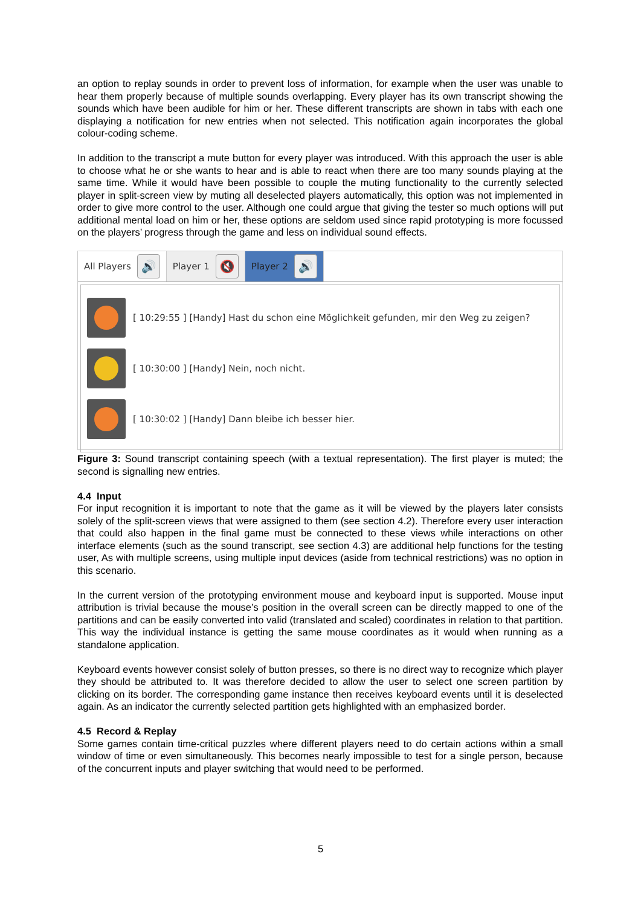an option to replay sounds in order to prevent loss of information, for example when the user was unable to hear them properly because of multiple sounds overlapping. Every player has its own transcript showing the sounds which have been audible for him or her. These different transcripts are shown in tabs with each one displaying a notification for new entries when not selected. This notification again incorporates the global colour-coding scheme.
In addition to the transcript a mute button for every player was introduced. With this approach the user is able to choose what he or she wants to hear and is able to react when there are too many sounds playing at the same time. While it would have been possible to couple the muting functionality to the currently selected player in split-screen view by muting all deselected players automatically, this option was not implemented in order to give more control to the user. Although one could argue that giving the tester so much options will put additional mental load on him or her, these options are seldom used since rapid prototyping is more focussed on the players’ progress through the game and less on individual sound effects.
All Players 🔊
Player 1 🔇
Player 2 🔊
[ 10:29:55 ] [Handy] Hast du schon eine Möglichkeit gefunden, mir den Weg zu zeigen?
[ 10:30:00 ] [Handy] Nein, noch nicht.
[ 10:30:02 ] [Handy] Dann bleibe ich besser hier.
Figure 3: Sound transcript containing speech (with a textual representation). The first player is muted; the second is signalling new entries.
4.4 Input
For input recognition it is important to note that the game as it will be viewed by the players later consists solely of the split-screen views that were assigned to them (see section 4.2). Therefore every user interaction that could also happen in the final game must be connected to these views while interactions on other interface elements (such as the sound transcript, see section 4.3) are additional help functions for the testing user, As with multiple screens, using multiple input devices (aside from technical restrictions) was no option in this scenario.
In the current version of the prototyping environment mouse and keyboard input is supported. Mouse input attribution is trivial because the mouse’s position in the overall screen can be directly mapped to one of the partitions and can be easily converted into valid (translated and scaled) coordinates in relation to that partition. This way the individual instance is getting the same mouse coordinates as it would when running as a standalone application.
Keyboard events however consist solely of button presses, so there is no direct way to recognize which player they should be attributed to. It was therefore decided to allow the user to select one screen partition by clicking on its border. The corresponding game instance then receives keyboard events until it is deselected again. As an indicator the currently selected partition gets highlighted with an emphasized border.
4.5 Record & Replay
Some games contain time-critical puzzles where different players need to do certain actions within a small window of time or even simultaneously. This becomes nearly impossible to test for a single person, because of the concurrent inputs and player switching that would need to be performed.
5